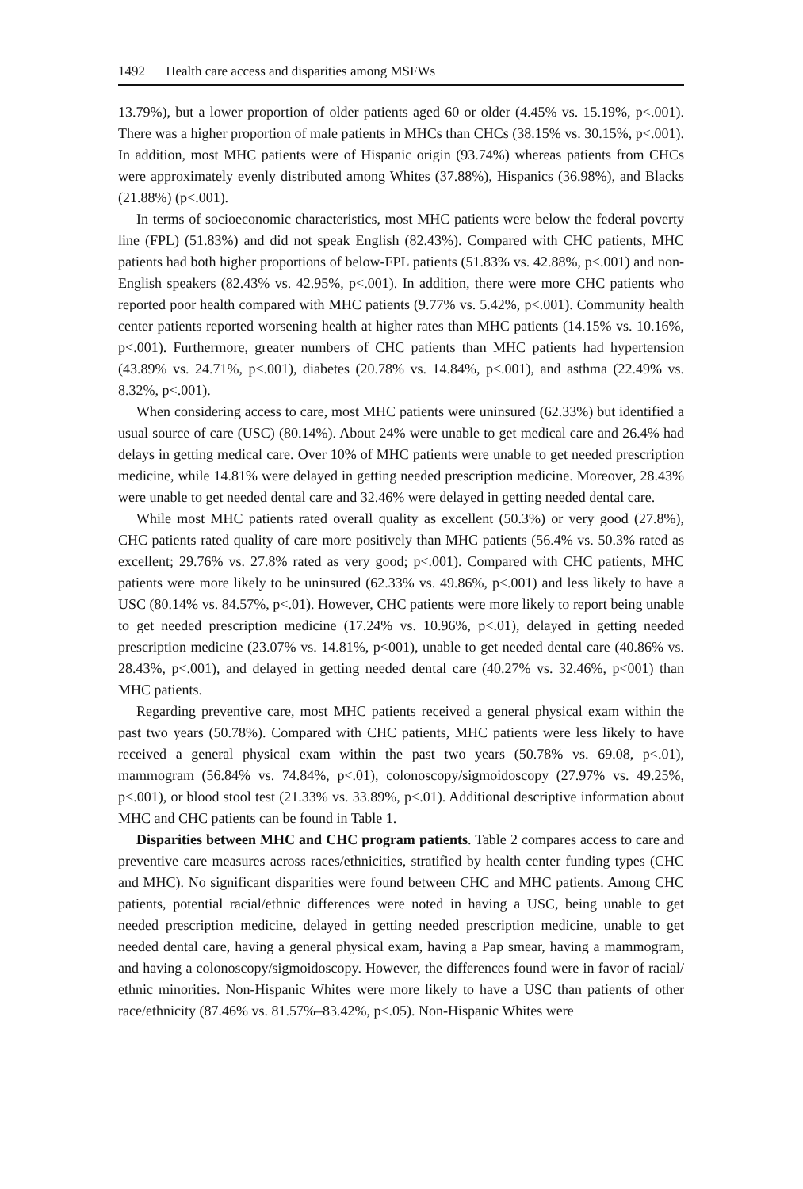1492 Health care access and disparities among MSFWs
13.79%), but a lower proportion of older patients aged 60 or older (4.45% vs. 15.19%, p<.001). There was a higher proportion of male patients in MHCs than CHCs (38.15% vs. 30.15%, p<.001). In addition, most MHC patients were of Hispanic origin (93.74%) whereas patients from CHCs were approximately evenly distributed among Whites (37.88%), Hispanics (36.98%), and Blacks (21.88%) (p<.001).
In terms of socioeconomic characteristics, most MHC patients were below the federal poverty line (FPL) (51.83%) and did not speak English (82.43%). Compared with CHC patients, MHC patients had both higher proportions of below-FPL patients (51.83% vs. 42.88%, p<.001) and non-English speakers (82.43% vs. 42.95%, p<.001). In addition, there were more CHC patients who reported poor health compared with MHC patients (9.77% vs. 5.42%, p<.001). Community health center patients reported worsening health at higher rates than MHC patients (14.15% vs. 10.16%, p<.001). Furthermore, greater numbers of CHC patients than MHC patients had hypertension (43.89% vs. 24.71%, p<.001), diabetes (20.78% vs. 14.84%, p<.001), and asthma (22.49% vs. 8.32%, p<.001).
When considering access to care, most MHC patients were uninsured (62.33%) but identified a usual source of care (USC) (80.14%). About 24% were unable to get medical care and 26.4% had delays in getting medical care. Over 10% of MHC patients were unable to get needed prescription medicine, while 14.81% were delayed in getting needed prescription medicine. Moreover, 28.43% were unable to get needed dental care and 32.46% were delayed in getting needed dental care.
While most MHC patients rated overall quality as excellent (50.3%) or very good (27.8%), CHC patients rated quality of care more positively than MHC patients (56.4% vs. 50.3% rated as excellent; 29.76% vs. 27.8% rated as very good; p<.001). Compared with CHC patients, MHC patients were more likely to be uninsured (62.33% vs. 49.86%, p<.001) and less likely to have a USC (80.14% vs. 84.57%, p<.01). However, CHC patients were more likely to report being unable to get needed prescription medicine (17.24% vs. 10.96%, p<.01), delayed in getting needed prescription medicine (23.07% vs. 14.81%, p<001), unable to get needed dental care (40.86% vs. 28.43%, p<.001), and delayed in getting needed dental care (40.27% vs. 32.46%, p<001) than MHC patients.
Regarding preventive care, most MHC patients received a general physical exam within the past two years (50.78%). Compared with CHC patients, MHC patients were less likely to have received a general physical exam within the past two years (50.78% vs. 69.08, p<.01), mammogram (56.84% vs. 74.84%, p<.01), colonoscopy/sigmoidoscopy (27.97% vs. 49.25%, p<.001), or blood stool test (21.33% vs. 33.89%, p<.01). Additional descriptive information about MHC and CHC patients can be found in Table 1.
Disparities between MHC and CHC program patients. Table 2 compares access to care and preventive care measures across races/ethnicities, stratified by health center funding types (CHC and MHC). No significant disparities were found between CHC and MHC patients. Among CHC patients, potential racial/ethnic differences were noted in having a USC, being unable to get needed prescription medicine, delayed in getting needed prescription medicine, unable to get needed dental care, having a general physical exam, having a Pap smear, having a mammogram, and having a colonoscopy/sigmoidoscopy. However, the differences found were in favor of racial/ ethnic minorities. Non-Hispanic Whites were more likely to have a USC than patients of other race/ethnicity (87.46% vs. 81.57%–83.42%, p<.05). Non-Hispanic Whites were